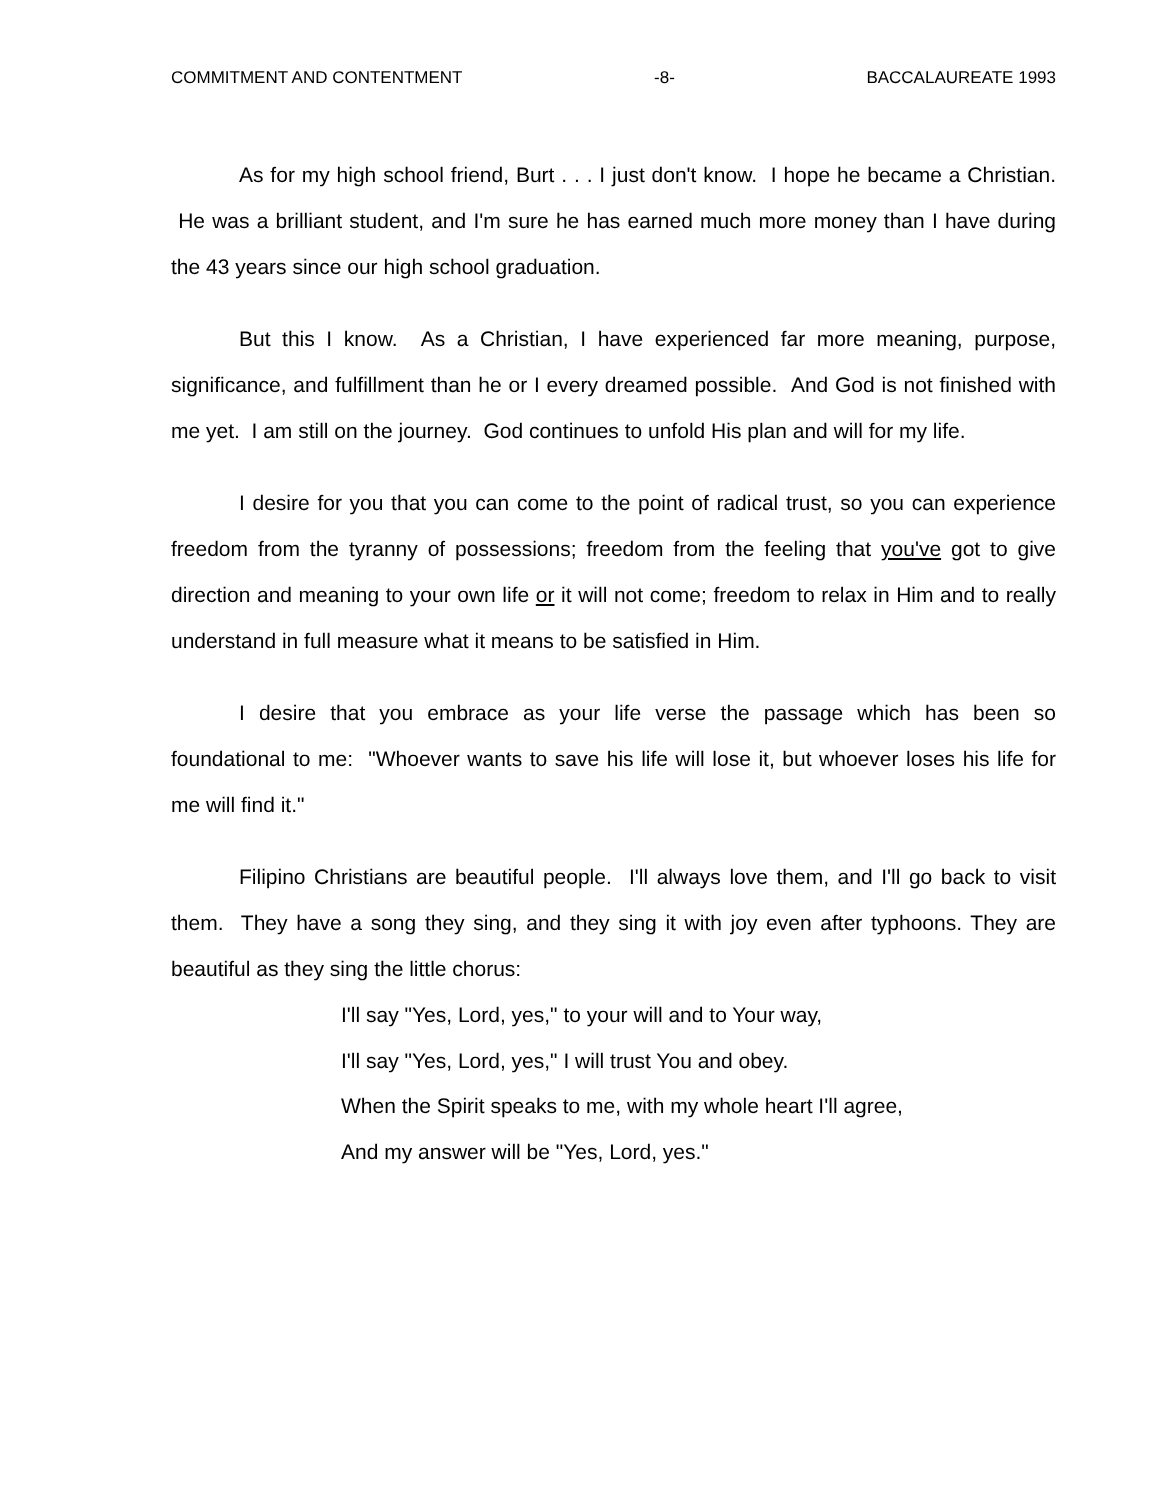COMMITMENT AND CONTENTMENT -8- BACCALAUREATE 1993
As for my high school friend, Burt . . . I just don't know. I hope he became a Christian. He was a brilliant student, and I'm sure he has earned much more money than I have during the 43 years since our high school graduation.
But this I know. As a Christian, I have experienced far more meaning, purpose, significance, and fulfillment than he or I every dreamed possible. And God is not finished with me yet. I am still on the journey. God continues to unfold His plan and will for my life.
I desire for you that you can come to the point of radical trust, so you can experience freedom from the tyranny of possessions; freedom from the feeling that you've got to give direction and meaning to your own life or it will not come; freedom to relax in Him and to really understand in full measure what it means to be satisfied in Him.
I desire that you embrace as your life verse the passage which has been so foundational to me: "Whoever wants to save his life will lose it, but whoever loses his life for me will find it."
Filipino Christians are beautiful people. I'll always love them, and I'll go back to visit them. They have a song they sing, and they sing it with joy even after typhoons. They are beautiful as they sing the little chorus:
I'll say "Yes, Lord, yes," to your will and to Your way,
I'll say "Yes, Lord, yes," I will trust You and obey.
When the Spirit speaks to me, with my whole heart I'll agree,
And my answer will be "Yes, Lord, yes."